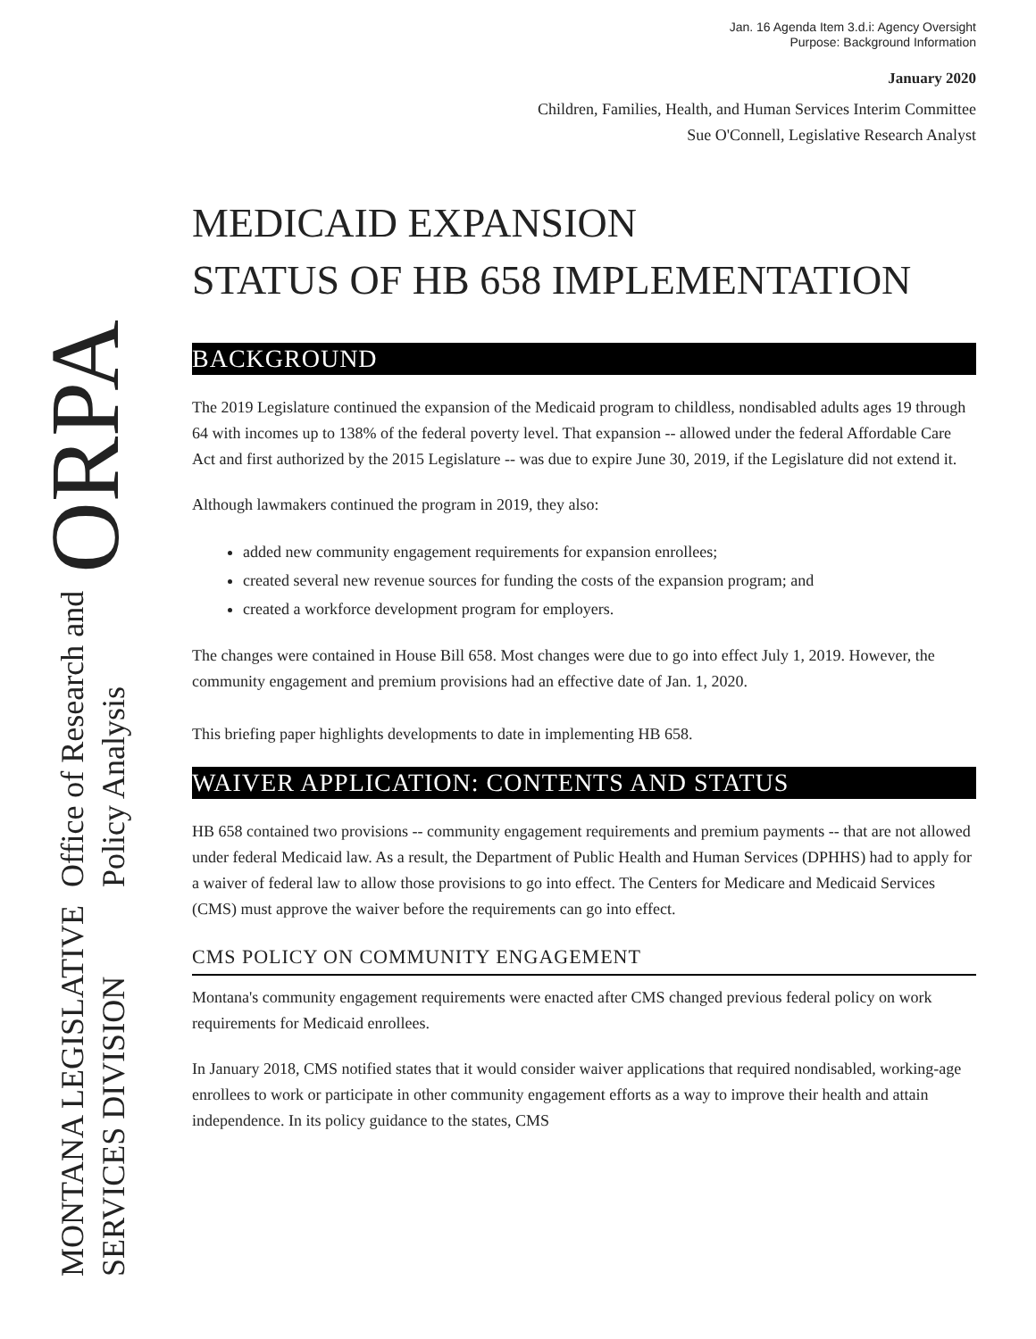MONTANA LEGISLATIVE
SERVICES DIVISION
Office of Research and
Policy Analysis
ORPA
Jan. 16 Agenda Item 3.d.i: Agency Oversight
Purpose: Background Information
January 2020
Children, Families, Health, and Human Services Interim Committee
Sue O'Connell, Legislative Research Analyst
MEDICAID EXPANSION
STATUS OF HB 658 IMPLEMENTATION
BACKGROUND
The 2019 Legislature continued the expansion of the Medicaid program to childless, nondisabled adults ages 19 through 64 with incomes up to 138% of the federal poverty level. That expansion -- allowed under the federal Affordable Care Act and first authorized by the 2015 Legislature -- was due to expire June 30, 2019, if the Legislature did not extend it.
Although lawmakers continued the program in 2019, they also:
added new community engagement requirements for expansion enrollees;
created several new revenue sources for funding the costs of the expansion program; and
created a workforce development program for employers.
The changes were contained in House Bill 658. Most changes were due to go into effect July 1, 2019. However, the community engagement and premium provisions had an effective date of Jan. 1, 2020.
This briefing paper highlights developments to date in implementing HB 658.
WAIVER APPLICATION: CONTENTS AND STATUS
HB 658 contained two provisions -- community engagement requirements and premium payments -- that are not allowed under federal Medicaid law. As a result, the Department of Public Health and Human Services (DPHHS) had to apply for a waiver of federal law to allow those provisions to go into effect. The Centers for Medicare and Medicaid Services (CMS) must approve the waiver before the requirements can go into effect.
CMS POLICY ON COMMUNITY ENGAGEMENT
Montana's community engagement requirements were enacted after CMS changed previous federal policy on work requirements for Medicaid enrollees.
In January 2018, CMS notified states that it would consider waiver applications that required nondisabled, working-age enrollees to work or participate in other community engagement efforts as a way to improve their health and attain independence. In its policy guidance to the states, CMS